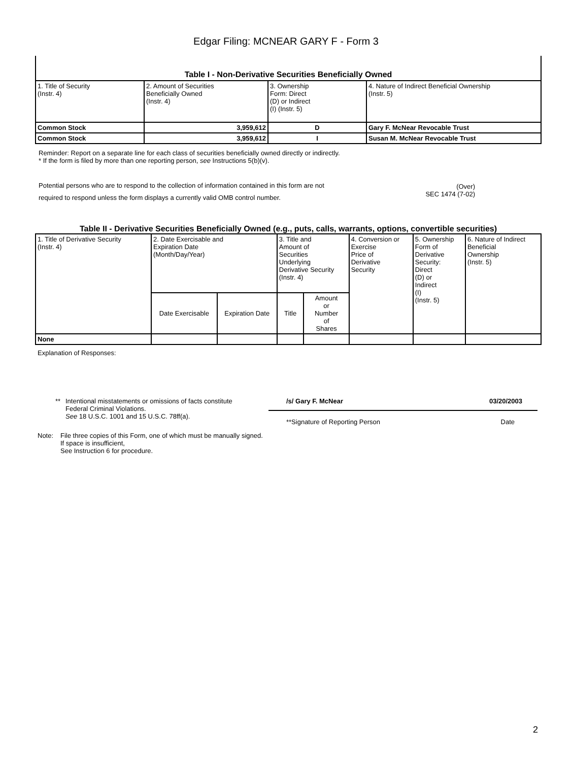Edgar Filing: MCNEAR GARY F - Form 3
| Table I - Non-Derivative Securities Beneficially Owned | | | |
| 1. Title of Security (Instr. 4) | 2. Amount of Securities Beneficially Owned (Instr. 4) | 3. Ownership Form: Direct (D) or Indirect (I) (Instr. 5) | 4. Nature of Indirect Beneficial Ownership (Instr. 5) |
| Common Stock | 3,959,612 | D | Gary F. McNear Revocable Trust |
| Common Stock | 3,959,612 | I | Susan M. McNear Revocable Trust |
Reminder: Report on a separate line for each class of securities beneficially owned directly or indirectly.
* If the form is filed by more than one reporting person, see Instructions 5(b)(v).
Potential persons who are to respond to the collection of information contained in this form are not
required to respond unless the form displays a currently valid OMB control number.
(Over)
SEC 1474 (7-02)
Table II - Derivative Securities Beneficially Owned (e.g., puts, calls, warrants, options, convertible securities)
| 1. Title of Derivative Security (Instr. 4) | 2. Date Exercisable and Expiration Date (Month/Day/Year) | | 3. Title and Amount of Securities Underlying Derivative Security (Instr. 4) | | 4. Conversion or Exercise Price of Derivative Security | 5. Ownership Form of Derivative Security: Direct (D) or Indirect (I) (Instr. 5) | 6. Nature of Indirect Beneficial Ownership (Instr. 5) |
| --- | --- | --- | --- | --- | --- | --- | --- |
| | Date Exercisable | Expiration Date | Title | Amount or Number of Shares | | | |
| None | | | | | | | |
Explanation of Responses:
** Intentional misstatements or omissions of facts constitute
Federal Criminal Violations.
See 18 U.S.C. 1001 and 15 U.S.C. 78ff(a).
/s/ Gary F. McNear 03/20/2003
**Signature of Reporting Person Date
Note: File three copies of this Form, one of which must be manually signed.
If space is insufficient,
See Instruction 6 for procedure.
2